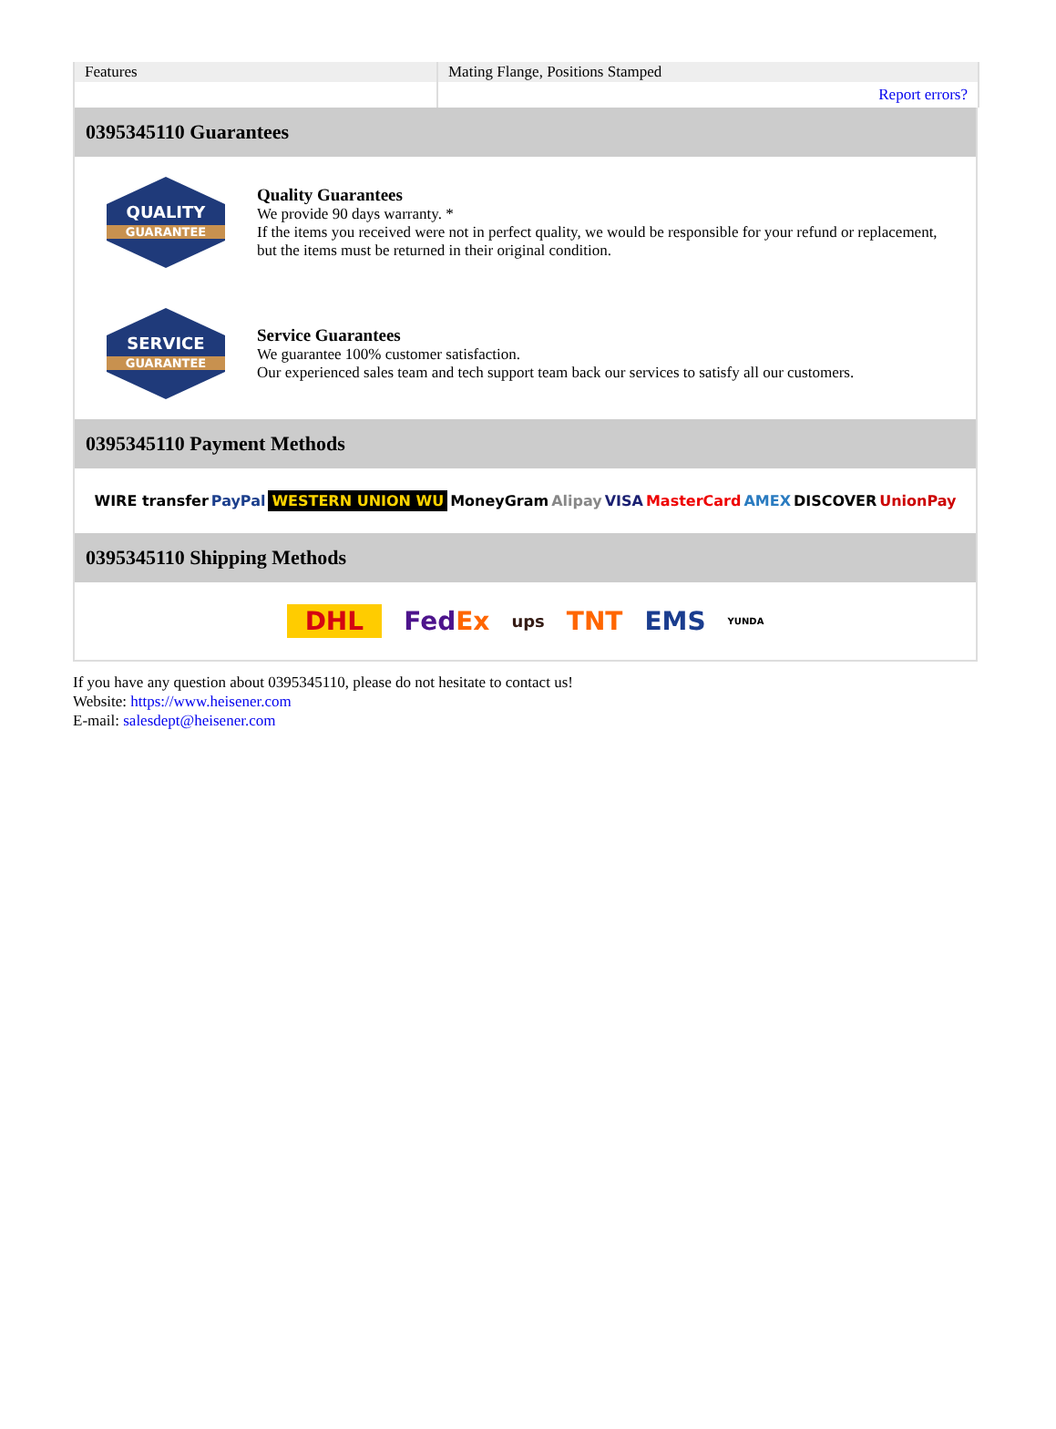| Features | Mating Flange, Positions Stamped |
| | Report errors? |
0395345110 Guarantees
QUALITY
GUARANTEE
Quality Guarantees
We provide 90 days warranty. *
If the items you received were not in perfect quality, we would be responsible for your refund or replacement, but the items must be returned in their original condition.
SERVICE
GUARANTEE
Service Guarantees
We guarantee 100% customer satisfaction.
Our experienced sales team and tech support team back our services to satisfy all our customers.
0395345110 Payment Methods
WIRE transfer PayPal WESTERN UNION WU MoneyGram Alipay VISA MasterCard AMEX DISCOVER UnionPay
0395345110 Shipping Methods
DHL FedEx ups TNT EMS YUNDA
If you have any question about 0395345110, please do not hesitate to contact us!
Website: https://www.heisener.com
E-mail: salesdept@heisener.com